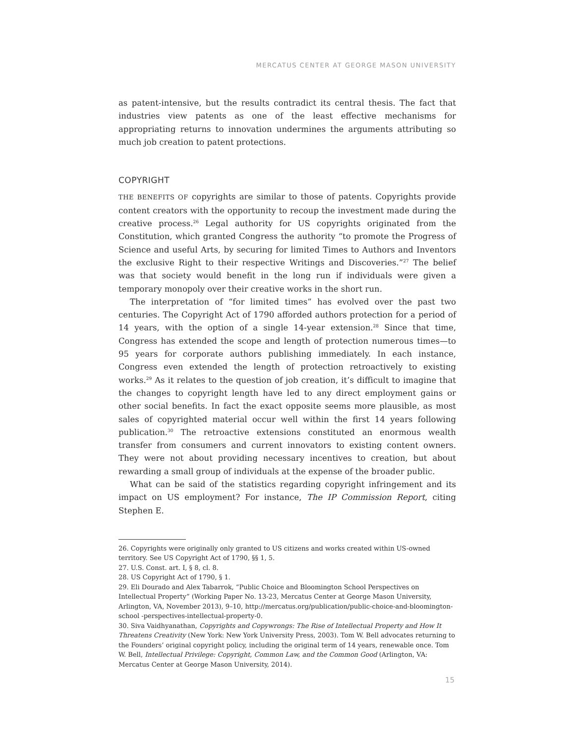MERCATUS CENTER AT GEORGE MASON UNIVERSITY
as patent-intensive, but the results contradict its central thesis. The fact that industries view patents as one of the least effective mechanisms for appropriating returns to innovation undermines the arguments attributing so much job creation to patent protections.
COPYRIGHT
THE BENEFITS OF copyrights are similar to those of patents. Copyrights provide content creators with the opportunity to recoup the investment made during the creative process.<sup>26</sup> Legal authority for US copyrights originated from the Constitution, which granted Congress the authority “to promote the Progress of Science and useful Arts, by securing for limited Times to Authors and Inventors the exclusive Right to their respective Writings and Discoveries.”<sup>27</sup> The belief was that society would benefit in the long run if individuals were given a temporary monopoly over their creative works in the short run.
The interpretation of “for limited times” has evolved over the past two centuries. The Copyright Act of 1790 afforded authors protection for a period of 14 years, with the option of a single 14-year extension.<sup>28</sup> Since that time, Congress has extended the scope and length of protection numerous times—to 95 years for corporate authors publishing immediately. In each instance, Congress even extended the length of protection retroactively to existing works.<sup>29</sup> As it relates to the question of job creation, it’s difficult to imagine that the changes to copyright length have led to any direct employment gains or other social benefits. In fact the exact opposite seems more plausible, as most sales of copyrighted material occur well within the first 14 years following publication.<sup>30</sup> The retroactive extensions constituted an enormous wealth transfer from consumers and current innovators to existing content owners. They were not about providing necessary incentives to creation, but about rewarding a small group of individuals at the expense of the broader public.
What can be said of the statistics regarding copyright infringement and its impact on US employment? For instance, The IP Commission Report, citing Stephen E.
26. Copyrights were originally only granted to US citizens and works created within US-owned territory. See US Copyright Act of 1790, §§ 1, 5.
27. U.S. Const. art. I, § 8, cl. 8.
28. US Copyright Act of 1790, § 1.
29. Eli Dourado and Alex Tabarrok, “Public Choice and Bloomington School Perspectives on Intellectual Property” (Working Paper No. 13-23, Mercatus Center at George Mason University, Arlington, VA, November 2013), 9–10, http://mercatus.org/publication/public-choice-and-bloomington-school -perspectives-intellectual-property-0.
30. Siva Vaidhyanathan, Copyrights and Copywrongs: The Rise of Intellectual Property and How It Threatens Creativity (New York: New York University Press, 2003). Tom W. Bell advocates returning to the Founders’ original copyright policy, including the original term of 14 years, renewable once. Tom W. Bell, Intellectual Privilege: Copyright, Common Law, and the Common Good (Arlington, VA: Mercatus Center at George Mason University, 2014).
15